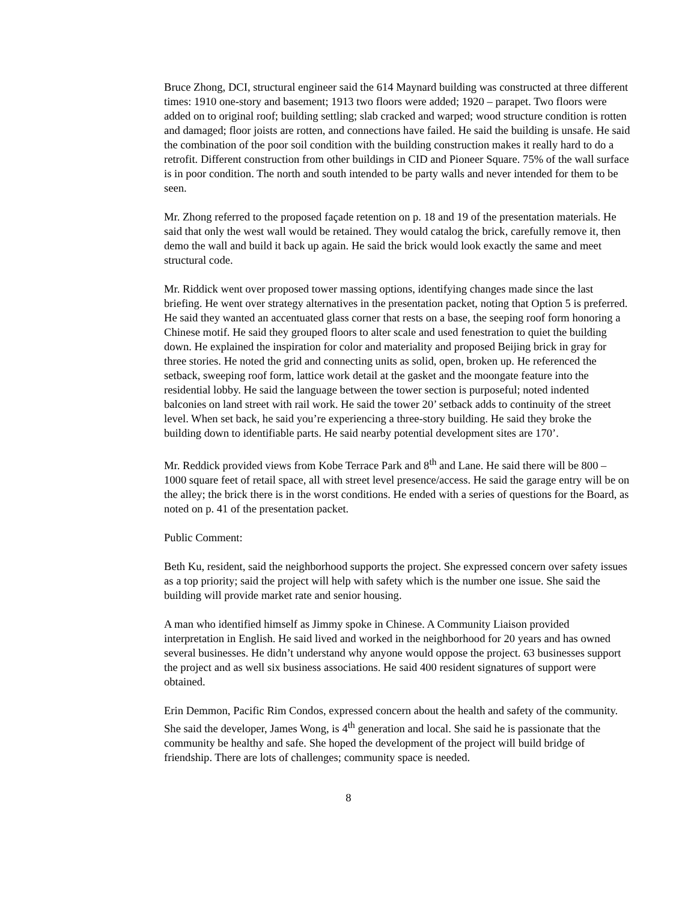Bruce Zhong, DCI, structural engineer said the 614 Maynard building was constructed at three different times: 1910 one-story and basement; 1913 two floors were added; 1920 – parapet. Two floors were added on to original roof; building settling; slab cracked and warped; wood structure condition is rotten and damaged; floor joists are rotten, and connections have failed. He said the building is unsafe. He said the combination of the poor soil condition with the building construction makes it really hard to do a retrofit. Different construction from other buildings in CID and Pioneer Square. 75% of the wall surface is in poor condition. The north and south intended to be party walls and never intended for them to be seen.
Mr. Zhong referred to the proposed façade retention on p. 18 and 19 of the presentation materials. He said that only the west wall would be retained. They would catalog the brick, carefully remove it, then demo the wall and build it back up again. He said the brick would look exactly the same and meet structural code.
Mr. Riddick went over proposed tower massing options, identifying changes made since the last briefing. He went over strategy alternatives in the presentation packet, noting that Option 5 is preferred. He said they wanted an accentuated glass corner that rests on a base, the seeping roof form honoring a Chinese motif. He said they grouped floors to alter scale and used fenestration to quiet the building down. He explained the inspiration for color and materiality and proposed Beijing brick in gray for three stories. He noted the grid and connecting units as solid, open, broken up. He referenced the setback, sweeping roof form, lattice work detail at the gasket and the moongate feature into the residential lobby. He said the language between the tower section is purposeful; noted indented balconies on land street with rail work. He said the tower 20’ setback adds to continuity of the street level. When set back, he said you’re experiencing a three-story building. He said they broke the building down to identifiable parts. He said nearby potential development sites are 170’.
Mr. Reddick provided views from Kobe Terrace Park and 8<sup>th</sup> and Lane. He said there will be 800 – 1000 square feet of retail space, all with street level presence/access. He said the garage entry will be on the alley; the brick there is in the worst conditions. He ended with a series of questions for the Board, as noted on p. 41 of the presentation packet.
Public Comment:
Beth Ku, resident, said the neighborhood supports the project. She expressed concern over safety issues as a top priority; said the project will help with safety which is the number one issue. She said the building will provide market rate and senior housing.
A man who identified himself as Jimmy spoke in Chinese. A Community Liaison provided interpretation in English. He said lived and worked in the neighborhood for 20 years and has owned several businesses. He didn’t understand why anyone would oppose the project. 63 businesses support the project and as well six business associations. He said 400 resident signatures of support were obtained.
Erin Demmon, Pacific Rim Condos, expressed concern about the health and safety of the community. She said the developer, James Wong, is 4<sup>th</sup> generation and local. She said he is passionate that the community be healthy and safe. She hoped the development of the project will build bridge of friendship. There are lots of challenges; community space is needed.
8